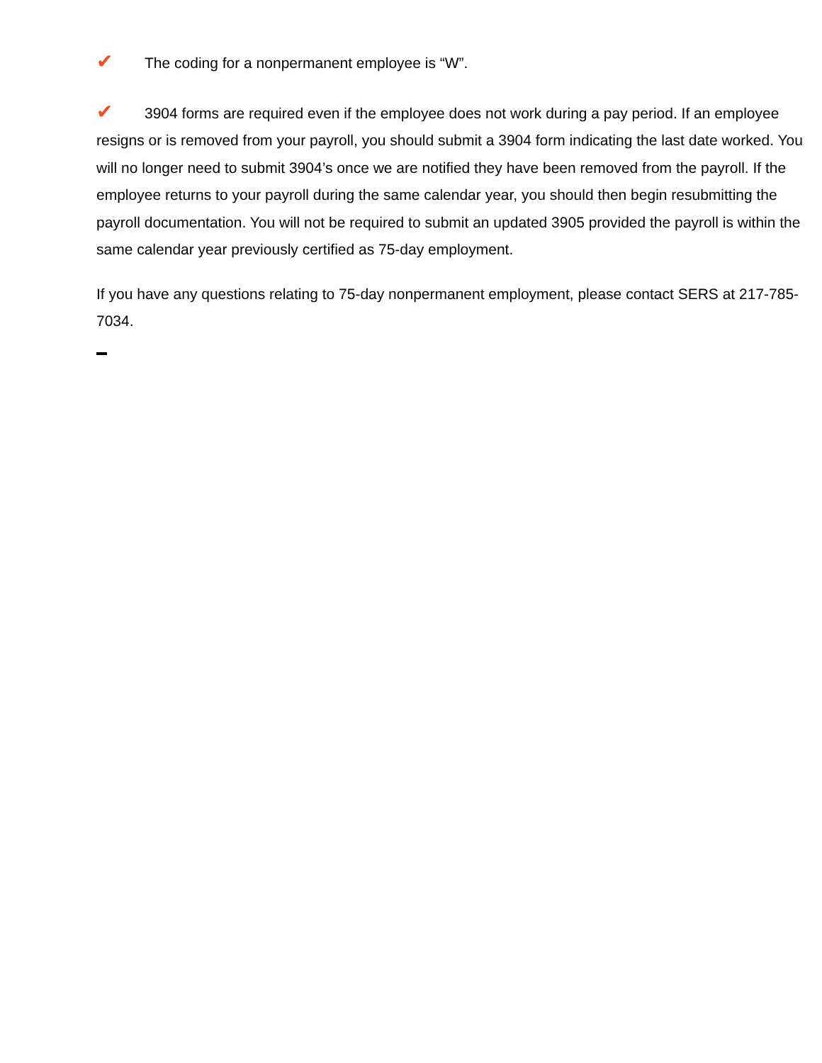✔ The coding for a nonpermanent employee is “W”.
✔ 3904 forms are required even if the employee does not work during a pay period. If an employee resigns or is removed from your payroll, you should submit a 3904 form indicating the last date worked. You will no longer need to submit 3904’s once we are notified they have been removed from the payroll. If the employee returns to your payroll during the same calendar year, you should then begin resubmitting the payroll documentation. You will not be required to submit an updated 3905 provided the payroll is within the same calendar year previously certified as 75-day employment.
If you have any questions relating to 75-day nonpermanent employment, please contact SERS at 217-785-7034.